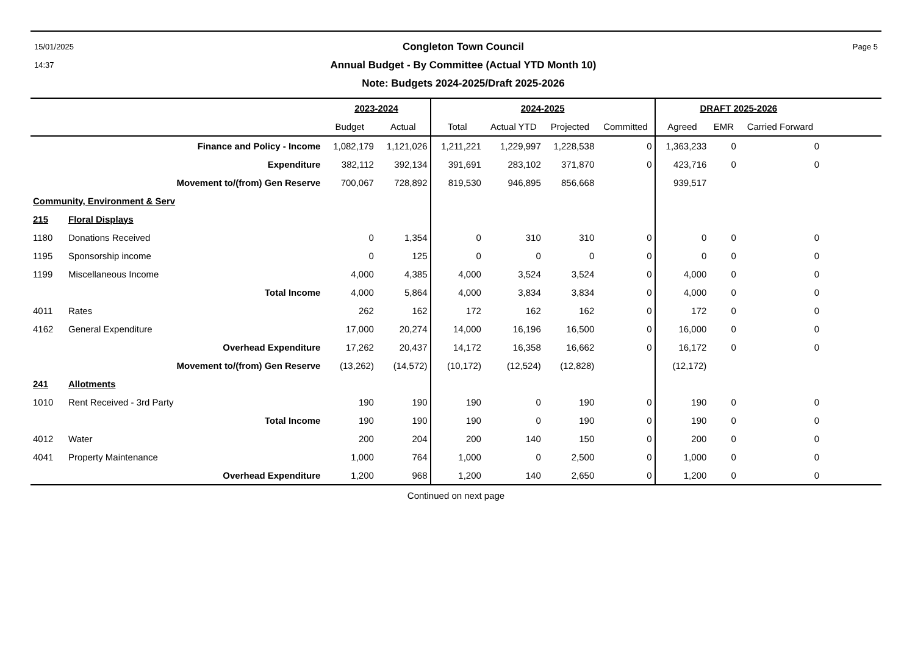15/01/2025
14:37
Congleton Town Council
Annual Budget - By Committee (Actual YTD Month 10)
Note: Budgets 2024-2025/Draft 2025-2026
Page 5
| | | 2023-2024 | | 2024-2025 | | | | DRAFT 2025-2026 | | | |
| --- | --- | --- | --- | --- | --- | --- | --- | --- | --- | --- | --- |
| | | Budget | Actual | Total | Actual YTD | Projected | Committed | Agreed | EMR | Carried Forward | |
| Finance and Policy - Income | | 1,082,179 | 1,121,026 | 1,211,221 | 1,229,997 | 1,228,538 | 0 | 1,363,233 | 0 | 0 | |
| Expenditure | | 382,112 | 392,134 | 391,691 | 283,102 | 371,870 | 0 | 423,716 | 0 | 0 | |
| Movement to/(from) Gen Reserve | | 700,067 | 728,892 | 819,530 | 946,895 | 856,668 | | 939,517 | | | |
| Community, Environment & Serv | | | | | | | | | | | |
| 215 | Floral Displays | | | | | | | | | | |
| 1180 | Donations Received | 0 | 1,354 | 0 | 310 | 310 | 0 | 0 | 0 | 0 | |
| 1195 | Sponsorship income | 0 | 125 | 0 | 0 | 0 | 0 | 0 | 0 | 0 | |
| 1199 | Miscellaneous Income | 4,000 | 4,385 | 4,000 | 3,524 | 3,524 | 0 | 4,000 | 0 | 0 | |
| Total Income | | 4,000 | 5,864 | 4,000 | 3,834 | 3,834 | 0 | 4,000 | 0 | 0 | |
| 4011 | Rates | 262 | 162 | 172 | 162 | 162 | 0 | 172 | 0 | 0 | |
| 4162 | General Expenditure | 17,000 | 20,274 | 14,000 | 16,196 | 16,500 | 0 | 16,000 | 0 | 0 | |
| Overhead Expenditure | | 17,262 | 20,437 | 14,172 | 16,358 | 16,662 | 0 | 16,172 | 0 | 0 | |
| Movement to/(from) Gen Reserve | | (13,262) | (14,572) | (10,172) | (12,524) | (12,828) | | (12,172) | | | |
| 241 | Allotments | | | | | | | | | | |
| 1010 | Rent Received - 3rd Party | 190 | 190 | 190 | 0 | 190 | 0 | 190 | 0 | 0 | |
| Total Income | | 190 | 190 | 190 | 0 | 190 | 0 | 190 | 0 | 0 | |
| 4012 | Water | 200 | 204 | 200 | 140 | 150 | 0 | 200 | 0 | 0 | |
| 4041 | Property Maintenance | 1,000 | 764 | 1,000 | 0 | 2,500 | 0 | 1,000 | 0 | 0 | |
| Overhead Expenditure | | 1,200 | 968 | 1,200 | 140 | 2,650 | 0 | 1,200 | 0 | 0 | |
Continued on next page